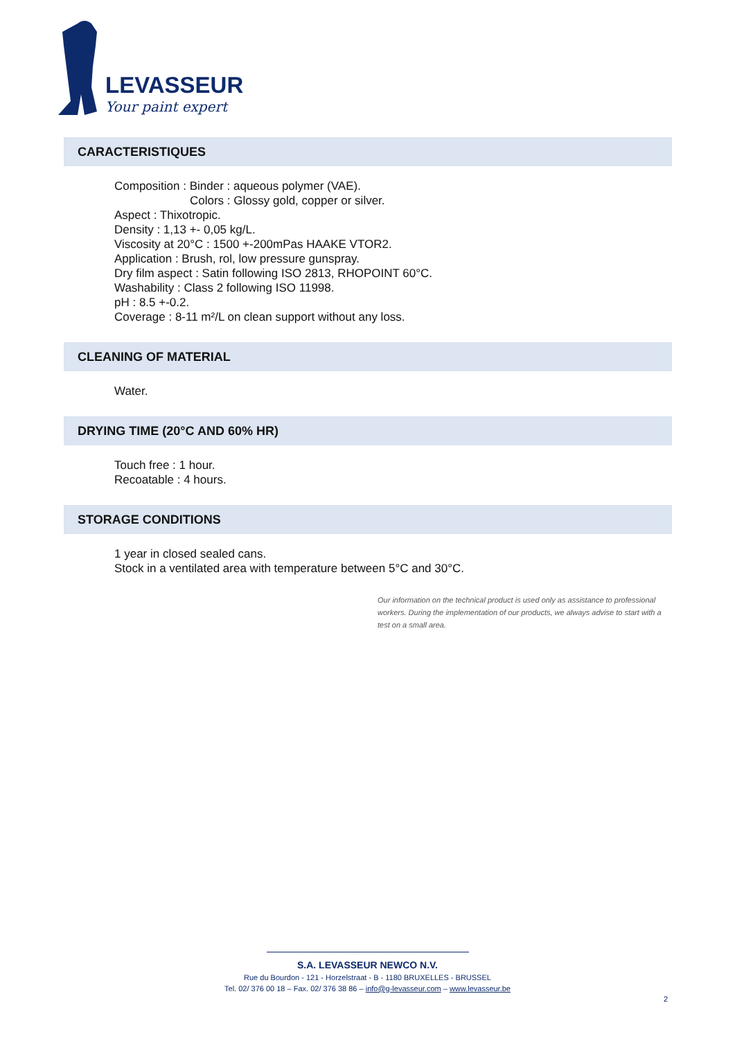LEVASSEUR
Your paint expert
CARACTERISTIQUES
Composition : Binder : aqueous polymer (VAE).
Colors : Glossy gold, copper or silver.
Aspect : Thixotropic.
Density : 1,13 +- 0,05 kg/L.
Viscosity at 20°C : 1500 +-200mPas HAAKE VTOR2.
Application : Brush, rol, low pressure gunspray.
Dry film aspect : Satin following ISO 2813, RHOPOINT 60°C.
Washability : Class 2 following ISO 11998.
pH : 8.5 +-0.2.
Coverage : 8-11 m²/L on clean support without any loss.
CLEANING OF MATERIAL
Water.
DRYING TIME (20°C AND 60% HR)
Touch free : 1 hour.
Recoatable : 4 hours.
STORAGE CONDITIONS
1 year in closed sealed cans.
Stock in a ventilated area with temperature between 5°C and 30°C.
Our information on the technical product is used only as assistance to professional workers. During the implementation of our products, we always advise to start with a test on a small area.
S.A. LEVASSEUR NEWCO N.V.
Rue du Bourdon - 121 - Horzelstraat - B - 1180 BRUXELLES - BRUSSEL
Tel. 02/ 376 00 18 – Fax. 02/ 376 38 86 – info@g-levasseur.com – www.levasseur.be
2